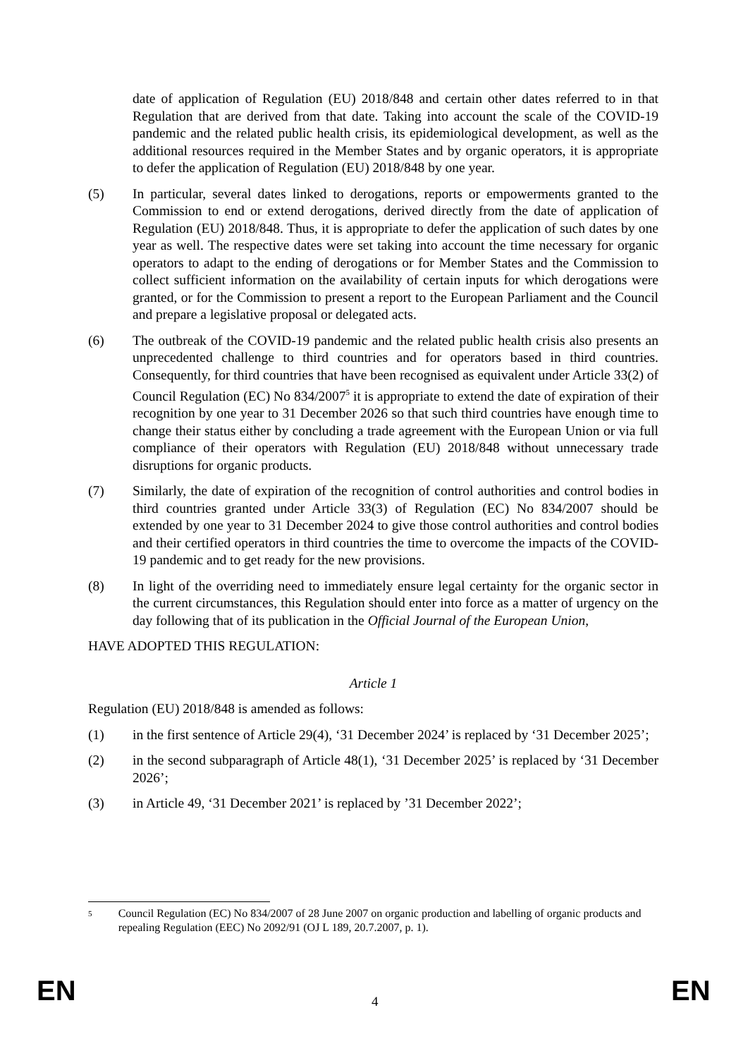date of application of Regulation (EU) 2018/848 and certain other dates referred to in that Regulation that are derived from that date. Taking into account the scale of the COVID-19 pandemic and the related public health crisis, its epidemiological development, as well as the additional resources required in the Member States and by organic operators, it is appropriate to defer the application of Regulation (EU) 2018/848 by one year.
(5) In particular, several dates linked to derogations, reports or empowerments granted to the Commission to end or extend derogations, derived directly from the date of application of Regulation (EU) 2018/848. Thus, it is appropriate to defer the application of such dates by one year as well. The respective dates were set taking into account the time necessary for organic operators to adapt to the ending of derogations or for Member States and the Commission to collect sufficient information on the availability of certain inputs for which derogations were granted, or for the Commission to present a report to the European Parliament and the Council and prepare a legislative proposal or delegated acts.
(6) The outbreak of the COVID-19 pandemic and the related public health crisis also presents an unprecedented challenge to third countries and for operators based in third countries. Consequently, for third countries that have been recognised as equivalent under Article 33(2) of Council Regulation (EC) No 834/2007<sup>5</sup> it is appropriate to extend the date of expiration of their recognition by one year to 31 December 2026 so that such third countries have enough time to change their status either by concluding a trade agreement with the European Union or via full compliance of their operators with Regulation (EU) 2018/848 without unnecessary trade disruptions for organic products.
(7) Similarly, the date of expiration of the recognition of control authorities and control bodies in third countries granted under Article 33(3) of Regulation (EC) No 834/2007 should be extended by one year to 31 December 2024 to give those control authorities and control bodies and their certified operators in third countries the time to overcome the impacts of the COVID-19 pandemic and to get ready for the new provisions.
(8) In light of the overriding need to immediately ensure legal certainty for the organic sector in the current circumstances, this Regulation should enter into force as a matter of urgency on the day following that of its publication in the Official Journal of the European Union,
HAVE ADOPTED THIS REGULATION:
Article 1
Regulation (EU) 2018/848 is amended as follows:
(1) in the first sentence of Article 29(4), ‘31 December 2024’ is replaced by ‘31 December 2025’;
(2) in the second subparagraph of Article 48(1), ‘31 December 2025’ is replaced by ‘31 December 2026’;
(3) in Article 49, ‘31 December 2021’ is replaced by ’31 December 2022’;
5
Council Regulation (EC) No 834/2007 of 28 June 2007 on organic production and labelling of organic products and repealing Regulation (EEC) No 2092/91 (OJ L 189, 20.7.2007, p. 1).
EN 4 EN